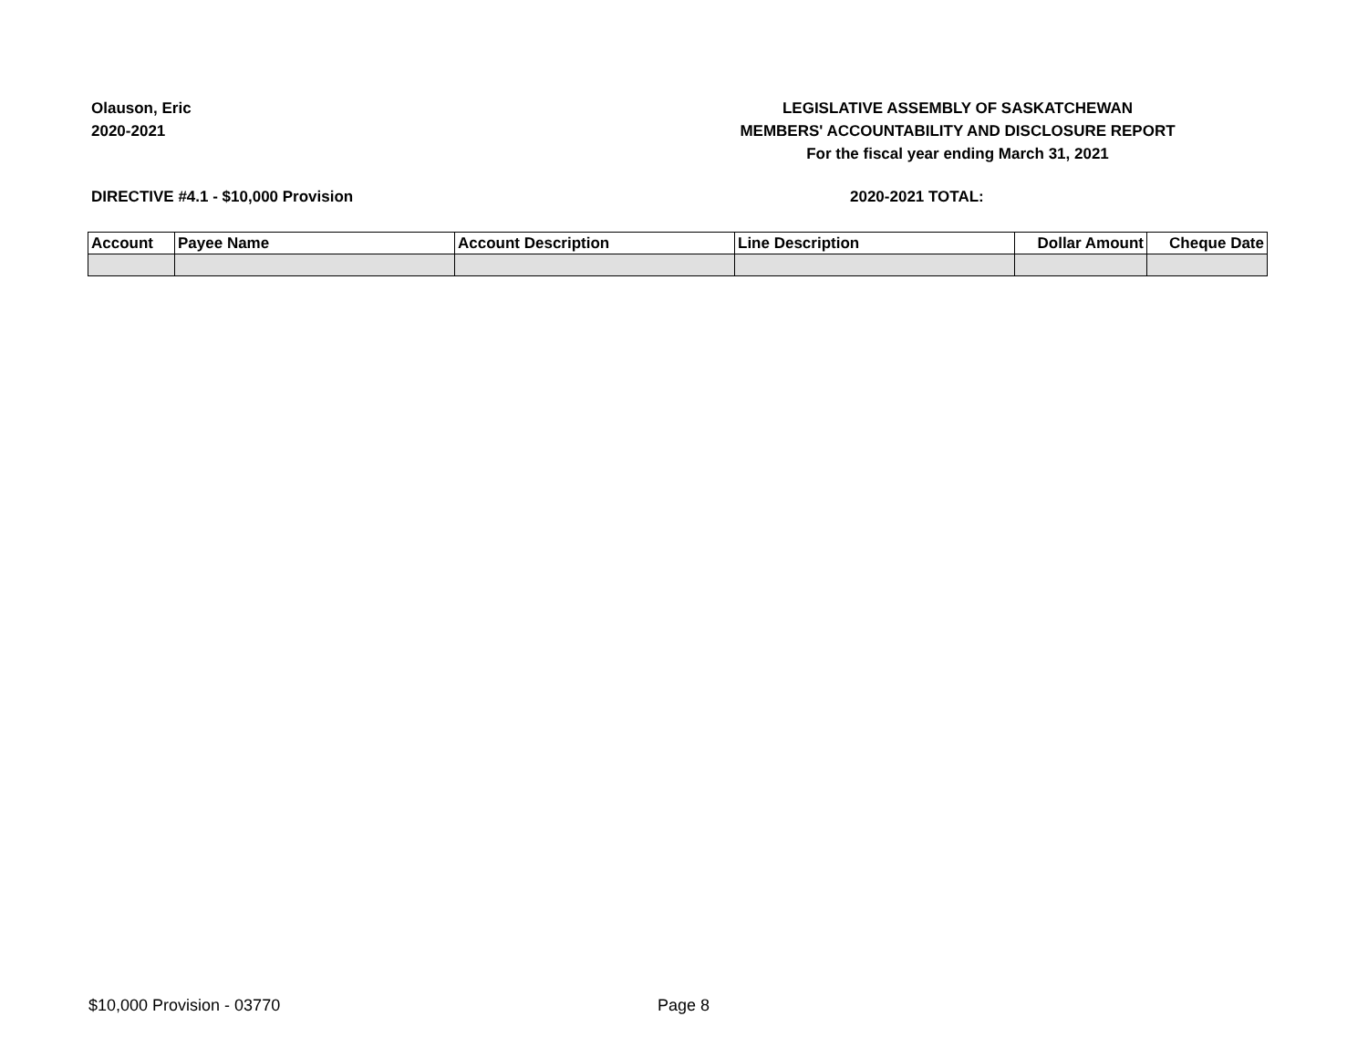Olauson, Eric
2020-2021
LEGISLATIVE ASSEMBLY OF SASKATCHEWAN
MEMBERS' ACCOUNTABILITY AND DISCLOSURE REPORT
For the fiscal year ending March 31, 2021
DIRECTIVE #4.1 - $10,000 Provision 2020-2021 TOTAL:
| Account | Payee Name | Account Description | Line Description | Dollar Amount | Cheque Date |
| --- | --- | --- | --- | --- | --- |
$10,000 Provision - 03770 Page 8